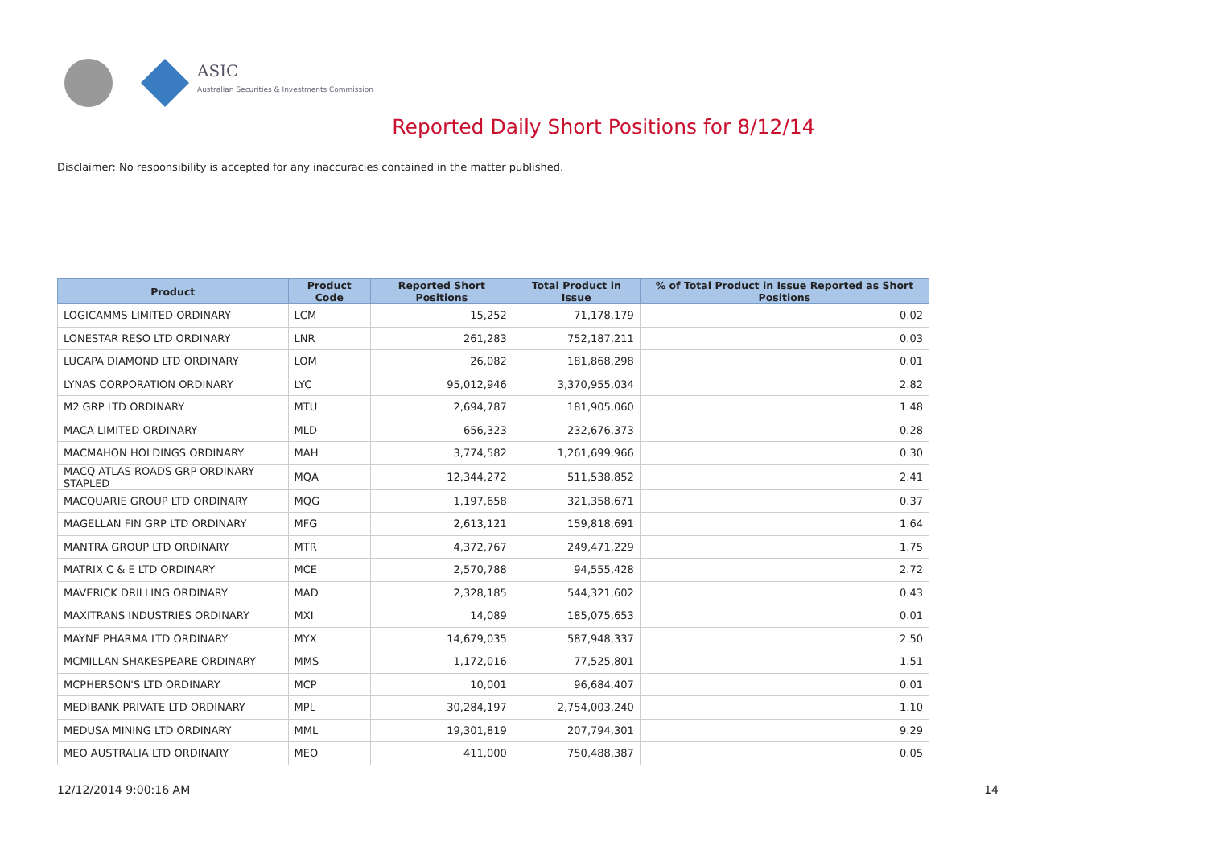ASIC
Australian Securities & Investments Commission
Reported Daily Short Positions for 8/12/14
Disclaimer: No responsibility is accepted for any inaccuracies contained in the matter published.
| Product | Product Code | Reported Short Positions | Total Product in Issue | % of Total Product in Issue Reported as Short Positions |
| --- | --- | --- | --- | --- |
| LOGICAMMS LIMITED ORDINARY | LCM | 15,252 | 71,178,179 | 0.02 |
| LONESTAR RESO LTD ORDINARY | LNR | 261,283 | 752,187,211 | 0.03 |
| LUCAPA DIAMOND LTD ORDINARY | LOM | 26,082 | 181,868,298 | 0.01 |
| LYNAS CORPORATION ORDINARY | LYC | 95,012,946 | 3,370,955,034 | 2.82 |
| M2 GRP LTD ORDINARY | MTU | 2,694,787 | 181,905,060 | 1.48 |
| MACA LIMITED ORDINARY | MLD | 656,323 | 232,676,373 | 0.28 |
| MACMAHON HOLDINGS ORDINARY | MAH | 3,774,582 | 1,261,699,966 | 0.30 |
| MACQ ATLAS ROADS GRP ORDINARY STAPLED | MQA | 12,344,272 | 511,538,852 | 2.41 |
| MACQUARIE GROUP LTD ORDINARY | MQG | 1,197,658 | 321,358,671 | 0.37 |
| MAGELLAN FIN GRP LTD ORDINARY | MFG | 2,613,121 | 159,818,691 | 1.64 |
| MANTRA GROUP LTD ORDINARY | MTR | 4,372,767 | 249,471,229 | 1.75 |
| MATRIX C & E LTD ORDINARY | MCE | 2,570,788 | 94,555,428 | 2.72 |
| MAVERICK DRILLING ORDINARY | MAD | 2,328,185 | 544,321,602 | 0.43 |
| MAXITRANS INDUSTRIES ORDINARY | MXI | 14,089 | 185,075,653 | 0.01 |
| MAYNE PHARMA LTD ORDINARY | MYX | 14,679,035 | 587,948,337 | 2.50 |
| MCMILLAN SHAKESPEARE ORDINARY | MMS | 1,172,016 | 77,525,801 | 1.51 |
| MCPHERSON'S LTD ORDINARY | MCP | 10,001 | 96,684,407 | 0.01 |
| MEDIBANK PRIVATE LTD ORDINARY | MPL | 30,284,197 | 2,754,003,240 | 1.10 |
| MEDUSA MINING LTD ORDINARY | MML | 19,301,819 | 207,794,301 | 9.29 |
| MEO AUSTRALIA LTD ORDINARY | MEO | 411,000 | 750,488,387 | 0.05 |
12/12/2014 9:00:16 AM 14